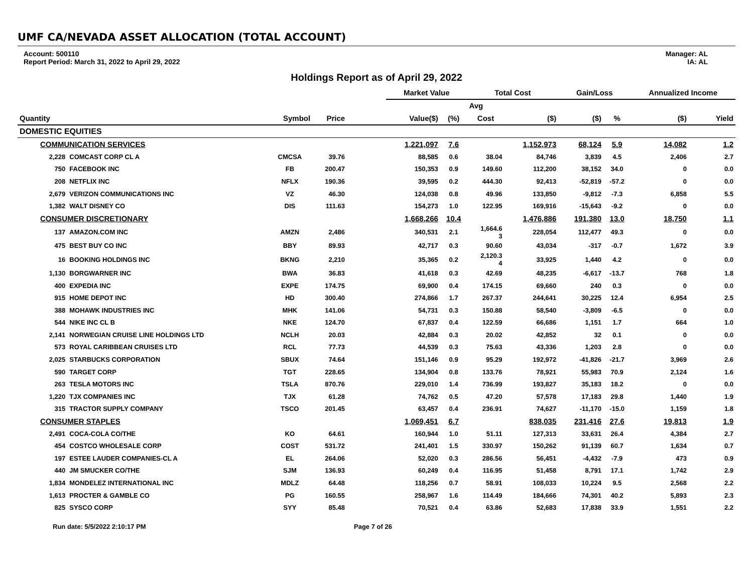UMF CA/NEVADA ASSET ALLOCATION (TOTAL ACCOUNT)
Account: 500110
Report Period: March 31, 2022 to April 29, 2022
Manager: AL
IA: AL
Holdings Report as of April 29, 2022
| | | | | | Market Value | | Total Cost | | Gain/Loss | | Annualized Income | |
| --- | --- | --- | --- | --- | --- | --- | --- | --- | --- | --- | --- | --- |
| | | | | | | | Avg | | | | | |
| Quantity | | Symbol | Price | | Value($) | (%) | Cost | ($) | ($) | % | ($) | Yield |
| DOMESTIC EQUITIES | | | | | | | | | | | | |
| COMMUNICATION SERVICES | | | | | 1,221,097 | 7.6 | | 1,152,973 | 68,124 | 5.9 | 14,082 | 1.2 |
| 2,228 | COMCAST CORP CL A | CMCSA | 39.76 | | 88,585 | 0.6 | 38.04 | 84,746 | 3,839 | 4.5 | 2,406 | 2.7 |
| 750 | FACEBOOK INC | FB | 200.47 | | 150,353 | 0.9 | 149.60 | 112,200 | 38,152 | 34.0 | 0 | 0.0 |
| 208 | NETFLIX INC | NFLX | 190.36 | | 39,595 | 0.2 | 444.30 | 92,413 | -52,819 | -57.2 | 0 | 0.0 |
| 2,679 | VERIZON COMMUNICATIONS INC | VZ | 46.30 | | 124,038 | 0.8 | 49.96 | 133,850 | -9,812 | -7.3 | 6,858 | 5.5 |
| 1,382 | WALT DISNEY CO | DIS | 111.63 | | 154,273 | 1.0 | 122.95 | 169,916 | -15,643 | -9.2 | 0 | 0.0 |
| CONSUMER DISCRETIONARY | | | | | 1,668,266 | 10.4 | | 1,476,886 | 191,380 | 13.0 | 18,750 | 1.1 |
| 137 | AMAZON.COM INC | AMZN | 2,486 | | 340,531 | 2.1 | 1,664.6 3 | 228,054 | 112,477 | 49.3 | 0 | 0.0 |
| 475 | BEST BUY CO INC | BBY | 89.93 | | 42,717 | 0.3 | 90.60 | 43,034 | -317 | -0.7 | 1,672 | 3.9 |
| 16 | BOOKING HOLDINGS INC | BKNG | 2,210 | | 35,365 | 0.2 | 2,120.3 4 | 33,925 | 1,440 | 4.2 | 0 | 0.0 |
| 1,130 | BORGWARNER INC | BWA | 36.83 | | 41,618 | 0.3 | 42.69 | 48,235 | -6,617 | -13.7 | 768 | 1.8 |
| 400 | EXPEDIA INC | EXPE | 174.75 | | 69,900 | 0.4 | 174.15 | 69,660 | 240 | 0.3 | 0 | 0.0 |
| 915 | HOME DEPOT INC | HD | 300.40 | | 274,866 | 1.7 | 267.37 | 244,641 | 30,225 | 12.4 | 6,954 | 2.5 |
| 388 | MOHAWK INDUSTRIES INC | MHK | 141.06 | | 54,731 | 0.3 | 150.88 | 58,540 | -3,809 | -6.5 | 0 | 0.0 |
| 544 | NIKE INC CL B | NKE | 124.70 | | 67,837 | 0.4 | 122.59 | 66,686 | 1,151 | 1.7 | 664 | 1.0 |
| 2,141 | NORWEGIAN CRUISE LINE HOLDINGS LTD | NCLH | 20.03 | | 42,884 | 0.3 | 20.02 | 42,852 | 32 | 0.1 | 0 | 0.0 |
| 573 | ROYAL CARIBBEAN CRUISES LTD | RCL | 77.73 | | 44,539 | 0.3 | 75.63 | 43,336 | 1,203 | 2.8 | 0 | 0.0 |
| 2,025 | STARBUCKS CORPORATION | SBUX | 74.64 | | 151,146 | 0.9 | 95.29 | 192,972 | -41,826 | -21.7 | 3,969 | 2.6 |
| 590 | TARGET CORP | TGT | 228.65 | | 134,904 | 0.8 | 133.76 | 78,921 | 55,983 | 70.9 | 2,124 | 1.6 |
| 263 | TESLA MOTORS INC | TSLA | 870.76 | | 229,010 | 1.4 | 736.99 | 193,827 | 35,183 | 18.2 | 0 | 0.0 |
| 1,220 | TJX COMPANIES INC | TJX | 61.28 | | 74,762 | 0.5 | 47.20 | 57,578 | 17,183 | 29.8 | 1,440 | 1.9 |
| 315 | TRACTOR SUPPLY COMPANY | TSCO | 201.45 | | 63,457 | 0.4 | 236.91 | 74,627 | -11,170 | -15.0 | 1,159 | 1.8 |
| CONSUMER STAPLES | | | | | 1,069,451 | 6.7 | | 838,035 | 231,416 | 27.6 | 19,813 | 1.9 |
| 2,491 | COCA-COLA CO/THE | KO | 64.61 | | 160,944 | 1.0 | 51.11 | 127,313 | 33,631 | 26.4 | 4,384 | 2.7 |
| 454 | COSTCO WHOLESALE CORP | COST | 531.72 | | 241,401 | 1.5 | 330.97 | 150,262 | 91,139 | 60.7 | 1,634 | 0.7 |
| 197 | ESTEE LAUDER COMPANIES-CL A | EL | 264.06 | | 52,020 | 0.3 | 286.56 | 56,451 | -4,432 | -7.9 | 473 | 0.9 |
| 440 | JM SMUCKER CO/THE | SJM | 136.93 | | 60,249 | 0.4 | 116.95 | 51,458 | 8,791 | 17.1 | 1,742 | 2.9 |
| 1,834 | MONDELEZ INTERNATIONAL INC | MDLZ | 64.48 | | 118,256 | 0.7 | 58.91 | 108,033 | 10,224 | 9.5 | 2,568 | 2.2 |
| 1,613 | PROCTER & GAMBLE CO | PG | 160.55 | | 258,967 | 1.6 | 114.49 | 184,666 | 74,301 | 40.2 | 5,893 | 2.3 |
| 825 | SYSCO CORP | SYY | 85.48 | | 70,521 | 0.4 | 63.86 | 52,683 | 17,838 | 33.9 | 1,551 | 2.2 |
Run date: 5/5/2022 2:10:17 PM Page 7 of 26